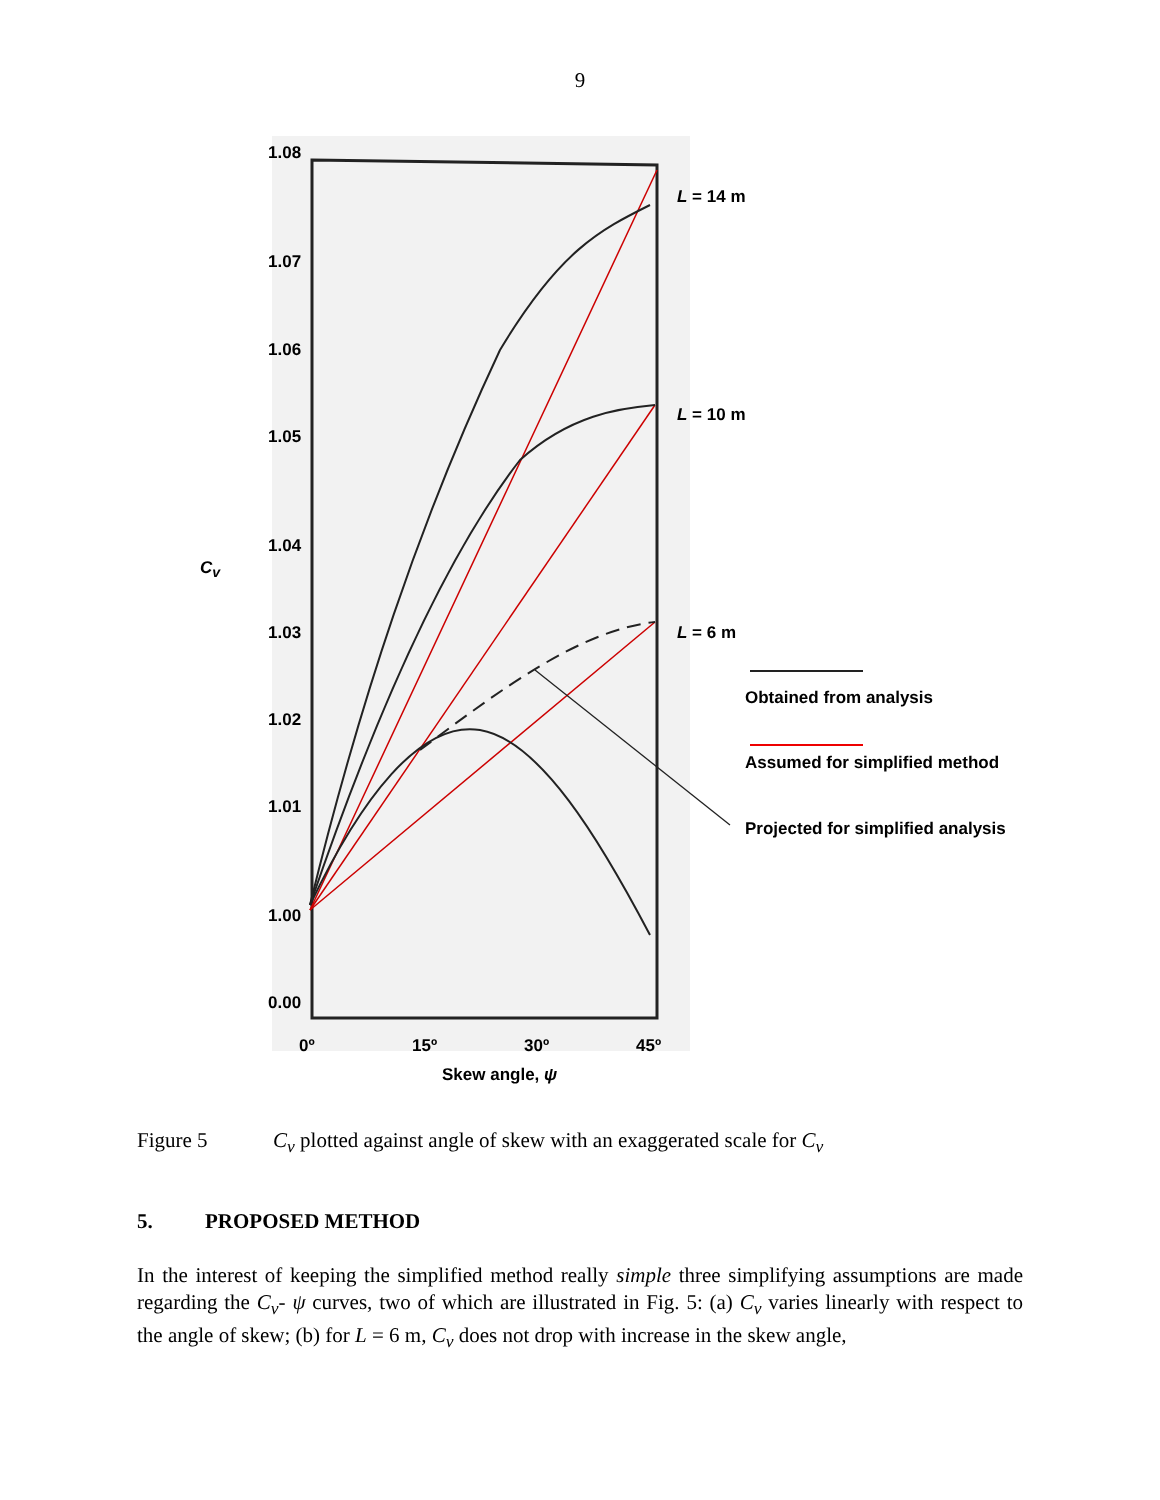9
1.08
1.07
1.06
1.05
1.04
1.03
1.02
1.01
1.00
0.00
C<sub>v</sub>
L = 14 m
L = 10 m
L = 6 m
Obtained from analysis
Assumed for simplified method
Projected for simplified analysis
0º 15º 30º 45º
Skew angle, ψ
Figure 5 C<sub>v</sub> plotted against angle of skew with an exaggerated scale for C<sub>v</sub>
5. PROPOSED METHOD
In the interest of keeping the simplified method really simple three simplifying assumptions are made regarding the C<sub>v</sub>- ψ curves, two of which are illustrated in Fig. 5: (a) C<sub>v</sub> varies linearly with respect to the angle of skew; (b) for L = 6 m, C<sub>v</sub> does not drop with increase in the skew angle,